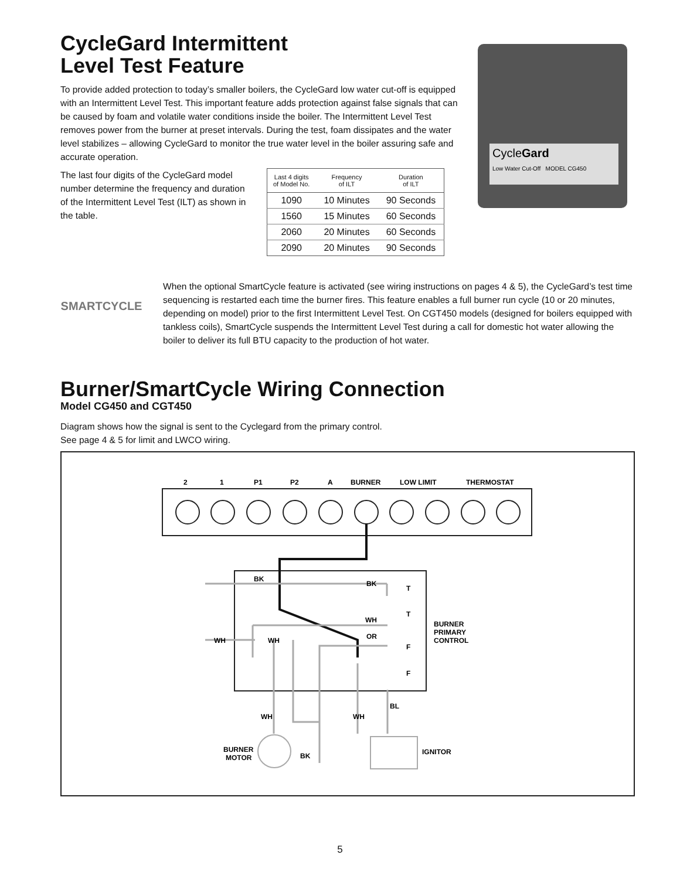CycleGard
Low Water Cut-Off MODEL CG450
CycleGard Intermittent
Level Test Feature
To provide added protection to today’s smaller boilers, the CycleGard low water cut-off is equipped with an Intermittent Level Test. This important feature adds protection against false signals that can be caused by foam and volatile water conditions inside the boiler. The Intermittent Level Test removes power from the burner at preset intervals. During the test, foam dissipates and the water level stabilizes – allowing CycleGard to monitor the true water level in the boiler assuring safe and accurate operation.
The last four digits of the CycleGard model number determine the frequency and duration of the Intermittent Level Test (ILT) as shown in the table.
| Last 4 digits of Model No. | Frequency of ILT | Duration of ILT |
| --- | --- | --- |
| 1090 | 10 Minutes | 90 Seconds |
| 1560 | 15 Minutes | 60 Seconds |
| 2060 | 20 Minutes | 60 Seconds |
| 2090 | 20 Minutes | 90 Seconds |
SMARTCYCLE
When the optional SmartCycle feature is activated (see wiring instructions on pages 4 & 5), the CycleGard’s test time sequencing is restarted each time the burner fires. This feature enables a full burner run cycle (10 or 20 minutes, depending on model) prior to the first Intermittent Level Test. On CGT450 models (designed for boilers equipped with tankless coils), SmartCycle suspends the Intermittent Level Test during a call for domestic hot water allowing the boiler to deliver its full BTU capacity to the production of hot water.
Burner/SmartCycle Wiring Connection
Model CG450 and CGT450
Diagram shows how the signal is sent to the Cyclegard from the primary control.
See page 4 & 5 for limit and LWCO wiring.
2
1
P1
P2
A
BURNER
LOW LIMIT
THERMOSTAT
BK
BK
WH
OR
WH
WH
T
T
F
F
BURNER
PRIMARY
CONTROL
WH
WH
BL
BURNER
MOTOR
BK
IGNITOR
5